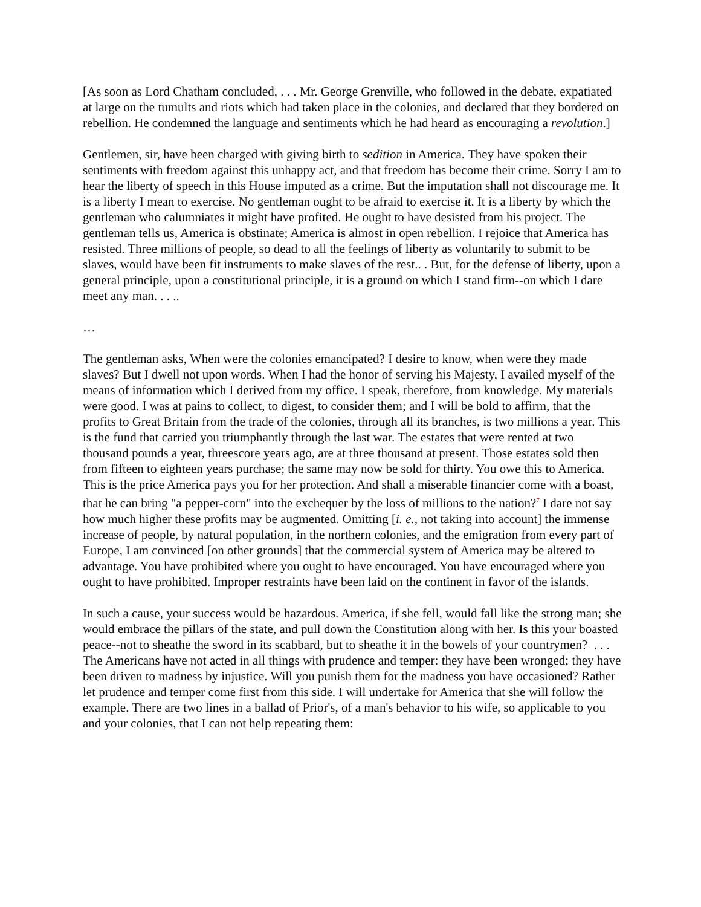[As soon as Lord Chatham concluded, . . . Mr. George Grenville, who followed in the debate, expatiated at large on the tumults and riots which had taken place in the colonies, and declared that they bordered on rebellion. He condemned the language and sentiments which he had heard as encouraging a revolution.]
Gentlemen, sir, have been charged with giving birth to sedition in America. They have spoken their sentiments with freedom against this unhappy act, and that freedom has become their crime. Sorry I am to hear the liberty of speech in this House imputed as a crime. But the imputation shall not discourage me. It is a liberty I mean to exercise. No gentleman ought to be afraid to exercise it. It is a liberty by which the gentleman who calumniates it might have profited. He ought to have desisted from his project. The gentleman tells us, America is obstinate; America is almost in open rebellion. I rejoice that America has resisted. Three millions of people, so dead to all the feelings of liberty as voluntarily to submit to be slaves, would have been fit instruments to make slaves of the rest.. . But, for the defense of liberty, upon a general principle, upon a constitutional principle, it is a ground on which I stand firm--on which I dare meet any man. . . ..
…
The gentleman asks, When were the colonies emancipated? I desire to know, when were they made slaves? But I dwell not upon words. When I had the honor of serving his Majesty, I availed myself of the means of information which I derived from my office. I speak, therefore, from knowledge. My materials were good. I was at pains to collect, to digest, to consider them; and I will be bold to affirm, that the profits to Great Britain from the trade of the colonies, through all its branches, is two millions a year. This is the fund that carried you triumphantly through the last war. The estates that were rented at two thousand pounds a year, threescore years ago, are at three thousand at present. Those estates sold then from fifteen to eighteen years purchase; the same may now be sold for thirty. You owe this to America. This is the price America pays you for her protection. And shall a miserable financier come with a boast, that he can bring "a pepper-corn" into the exchequer by the loss of millions to the nation?<sup>7</sup> I dare not say how much higher these profits may be augmented. Omitting [i. e., not taking into account] the immense increase of people, by natural population, in the northern colonies, and the emigration from every part of Europe, I am convinced [on other grounds] that the commercial system of America may be altered to advantage. You have prohibited where you ought to have encouraged. You have encouraged where you ought to have prohibited. Improper restraints have been laid on the continent in favor of the islands.
In such a cause, your success would be hazardous. America, if she fell, would fall like the strong man; she would embrace the pillars of the state, and pull down the Constitution along with her. Is this your boasted peace--not to sheathe the sword in its scabbard, but to sheathe it in the bowels of your countrymen? . . . The Americans have not acted in all things with prudence and temper: they have been wronged; they have been driven to madness by injustice. Will you punish them for the madness you have occasioned? Rather let prudence and temper come first from this side. I will undertake for America that she will follow the example. There are two lines in a ballad of Prior's, of a man's behavior to his wife, so applicable to you and your colonies, that I can not help repeating them: